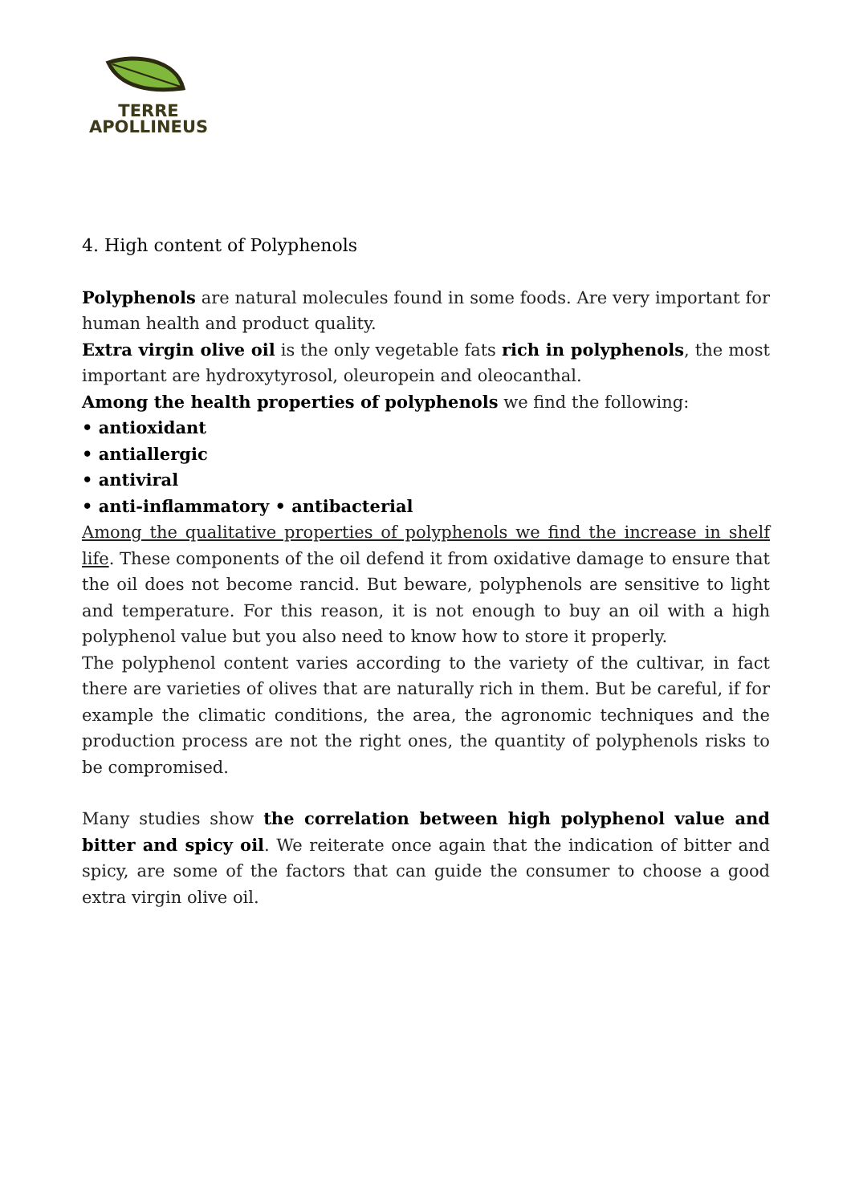TERRE
APOLLINEUS
4. High content of Polyphenols
Polyphenols are natural molecules found in some foods. Are very important for human health and product quality.
Extra virgin olive oil is the only vegetable fats rich in polyphenols, the most important are hydroxytyrosol, oleuropein and oleocanthal.
Among the health properties of polyphenols we find the following:
• antioxidant
• antiallergic
• antiviral
• anti-inflammatory • antibacterial
Among the qualitative properties of polyphenols we find the increase in shelf life. These components of the oil defend it from oxidative damage to ensure that the oil does not become rancid. But beware, polyphenols are sensitive to light and temperature. For this reason, it is not enough to buy an oil with a high polyphenol value but you also need to know how to store it properly.
The polyphenol content varies according to the variety of the cultivar, in fact there are varieties of olives that are naturally rich in them. But be careful, if for example the climatic conditions, the area, the agronomic techniques and the production process are not the right ones, the quantity of polyphenols risks to be compromised.
Many studies show the correlation between high polyphenol value and bitter and spicy oil. We reiterate once again that the indication of bitter and spicy, are some of the factors that can guide the consumer to choose a good extra virgin olive oil.